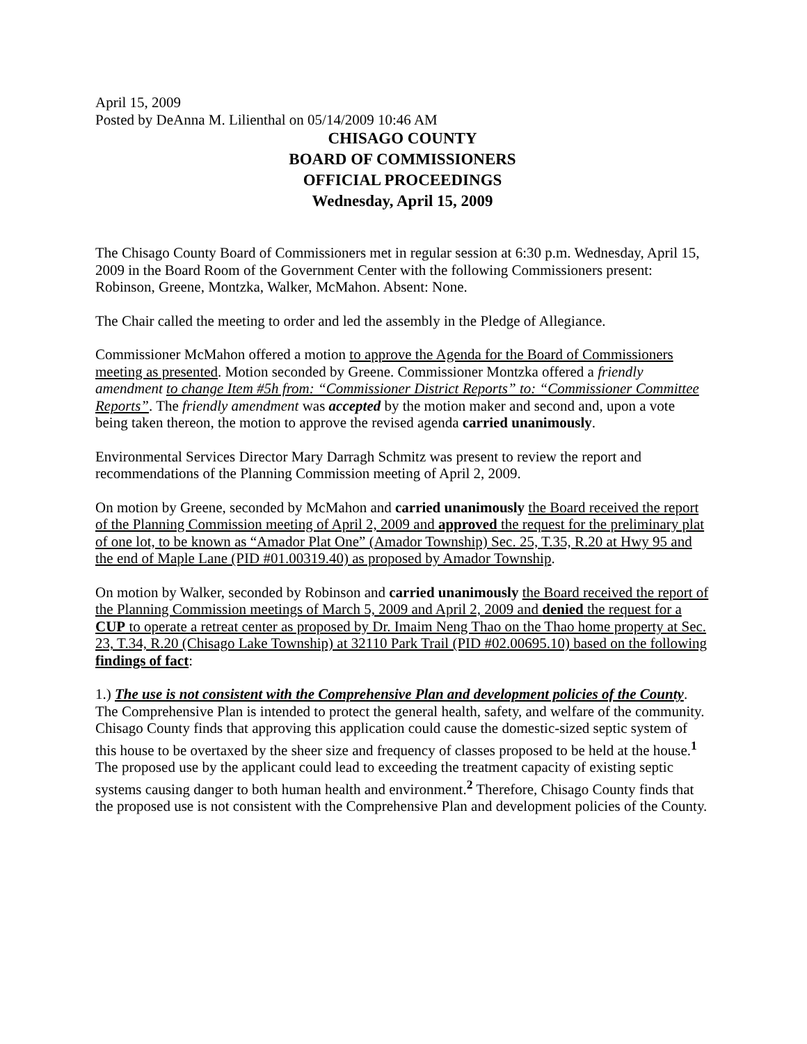April 15, 2009
Posted by DeAnna M. Lilienthal on 05/14/2009 10:46 AM
CHISAGO COUNTY
BOARD OF COMMISSIONERS
OFFICIAL PROCEEDINGS
Wednesday, April 15, 2009
The Chisago County Board of Commissioners met in regular session at 6:30 p.m. Wednesday, April 15, 2009 in the Board Room of the Government Center with the following Commissioners present: Robinson, Greene, Montzka, Walker, McMahon. Absent: None.
The Chair called the meeting to order and led the assembly in the Pledge of Allegiance.
Commissioner McMahon offered a motion to approve the Agenda for the Board of Commissioners meeting as presented. Motion seconded by Greene. Commissioner Montzka offered a friendly amendment to change Item #5h from: “Commissioner District Reports” to: “Commissioner Committee Reports”. The friendly amendment was accepted by the motion maker and second and, upon a vote being taken thereon, the motion to approve the revised agenda carried unanimously.
Environmental Services Director Mary Darragh Schmitz was present to review the report and recommendations of the Planning Commission meeting of April 2, 2009.
On motion by Greene, seconded by McMahon and carried unanimously the Board received the report of the Planning Commission meeting of April 2, 2009 and approved the request for the preliminary plat of one lot, to be known as “Amador Plat One” (Amador Township) Sec. 25, T.35, R.20 at Hwy 95 and the end of Maple Lane (PID #01.00319.40) as proposed by Amador Township.
On motion by Walker, seconded by Robinson and carried unanimously the Board received the report of the Planning Commission meetings of March 5, 2009 and April 2, 2009 and denied the request for a CUP to operate a retreat center as proposed by Dr. Imaim Neng Thao on the Thao home property at Sec. 23, T.34, R.20 (Chisago Lake Township) at 32110 Park Trail (PID #02.00695.10) based on the following findings of fact:
1.) The use is not consistent with the Comprehensive Plan and development policies of the County. The Comprehensive Plan is intended to protect the general health, safety, and welfare of the community. Chisago County finds that approving this application could cause the domestic-sized septic system of this house to be overtaxed by the sheer size and frequency of classes proposed to be held at the house.<sup>1</sup> The proposed use by the applicant could lead to exceeding the treatment capacity of existing septic systems causing danger to both human health and environment.<sup>2</sup> Therefore, Chisago County finds that the proposed use is not consistent with the Comprehensive Plan and development policies of the County.